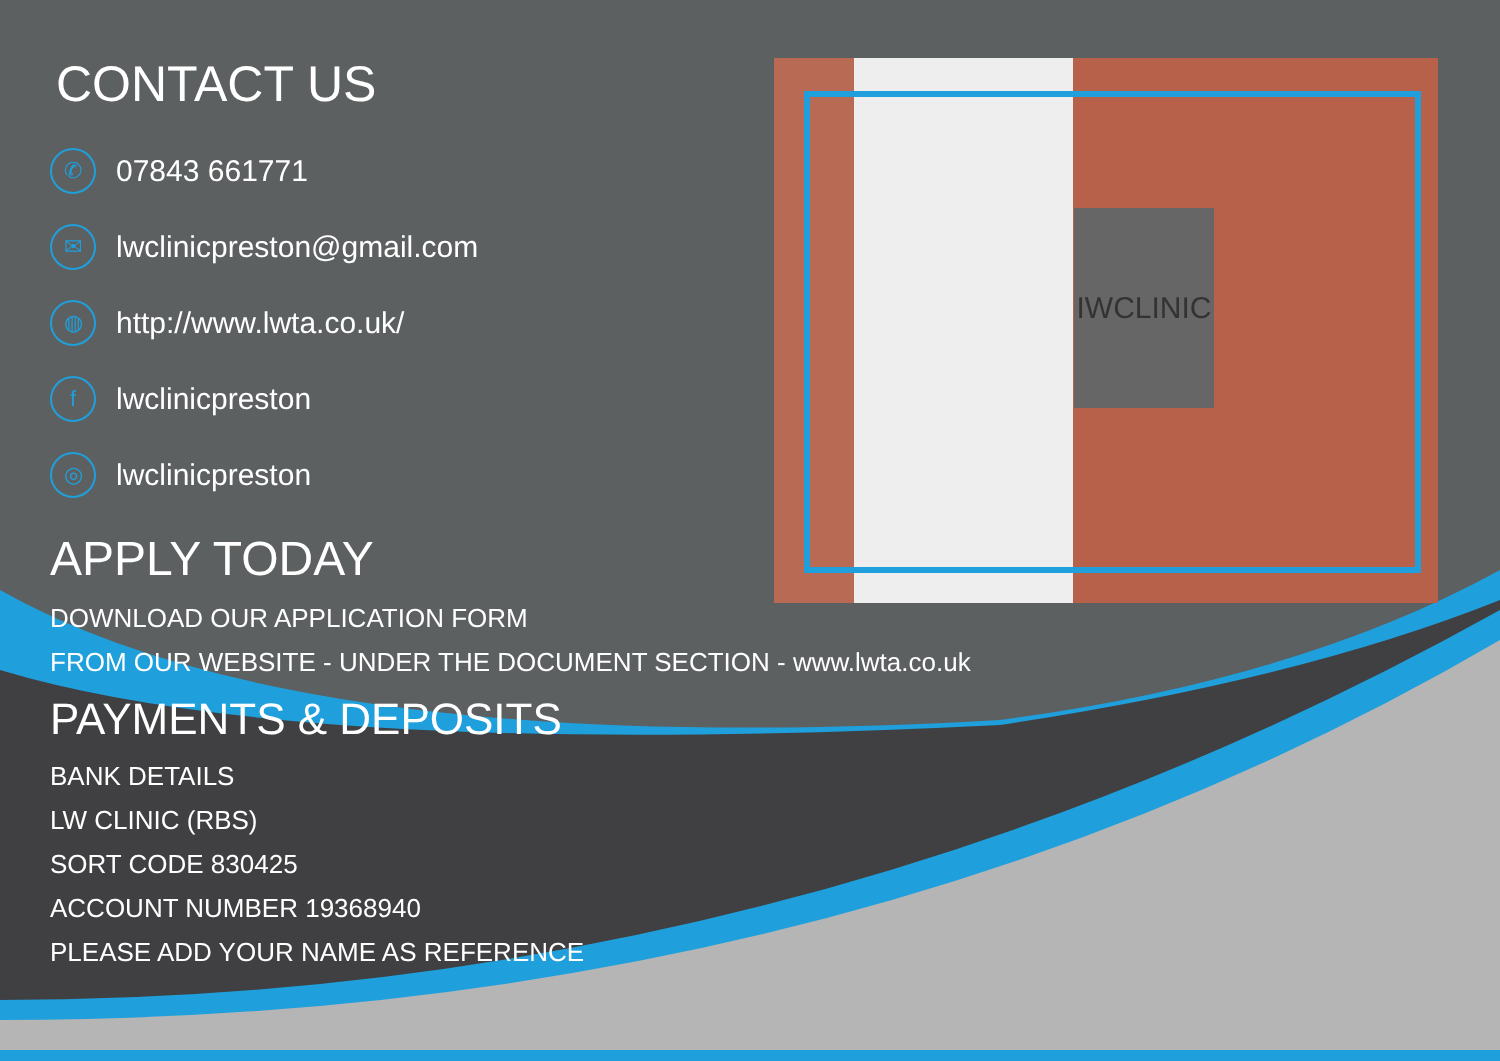IWCLINIC
CONTACT US
✆ 07843 661771
✉ lwclinicpreston@gmail.com
◍ http://www.lwta.co.uk/
flwclinicpreston
◎ lwclinicpreston
APPLY TODAY
DOWNLOAD OUR APPLICATION FORM
FROM OUR WEBSITE - UNDER THE DOCUMENT SECTION - www.lwta.co.uk
PAYMENTS & DEPOSITS
BANK DETAILS
LW CLINIC (RBS)
SORT CODE 830425
ACCOUNT NUMBER 19368940
PLEASE ADD YOUR NAME AS REFERENCE